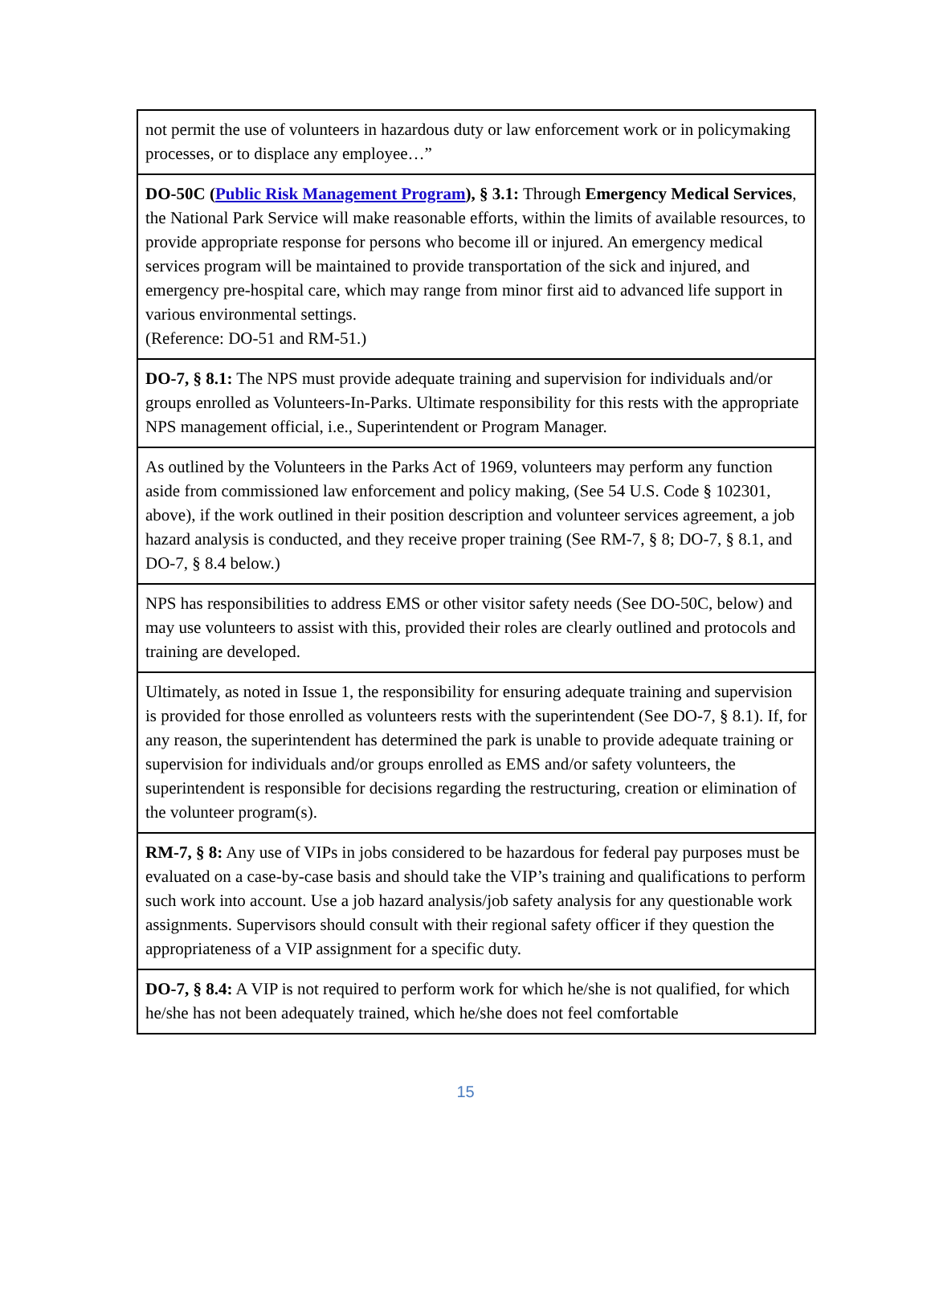| not permit the use of volunteers in hazardous duty or law enforcement work or in policymaking processes, or to displace any employee…” |
| DO-50C ( Public Risk Management Program ), § 3.1: Through Emergency Medical Services , the National Park Service will make reasonable efforts, within the limits of available resources, to provide appropriate response for persons who become ill or injured. An emergency medical services program will be maintained to provide transportation of the sick and injured, and emergency pre-hospital care, which may range from minor first aid to advanced life support in various environmental settings. (Reference: DO-51 and RM-51.) |
| DO-7, § 8.1: The NPS must provide adequate training and supervision for individuals and/or groups enrolled as Volunteers-In-Parks. Ultimate responsibility for this rests with the appropriate NPS management official, i.e., Superintendent or Program Manager. |
| As outlined by the Volunteers in the Parks Act of 1969, volunteers may perform any function aside from commissioned law enforcement and policy making, (See 54 U.S. Code § 102301, above), if the work outlined in their position description and volunteer services agreement, a job hazard analysis is conducted, and they receive proper training (See RM-7, § 8; DO-7, § 8.1, and DO-7, § 8.4 below.) |
| NPS has responsibilities to address EMS or other visitor safety needs (See DO-50C, below) and may use volunteers to assist with this, provided their roles are clearly outlined and protocols and training are developed. |
| Ultimately, as noted in Issue 1, the responsibility for ensuring adequate training and supervision is provided for those enrolled as volunteers rests with the superintendent (See DO-7, § 8.1). If, for any reason, the superintendent has determined the park is unable to provide adequate training or supervision for individuals and/or groups enrolled as EMS and/or safety volunteers, the superintendent is responsible for decisions regarding the restructuring, creation or elimination of the volunteer program(s). |
| RM-7, § 8: Any use of VIPs in jobs considered to be hazardous for federal pay purposes must be evaluated on a case-by-case basis and should take the VIP’s training and qualifications to perform such work into account. Use a job hazard analysis/job safety analysis for any questionable work assignments. Supervisors should consult with their regional safety officer if they question the appropriateness of a VIP assignment for a specific duty. |
| DO-7, § 8.4: A VIP is not required to perform work for which he/she is not qualified, for which he/she has not been adequately trained, which he/she does not feel comfortable |
15